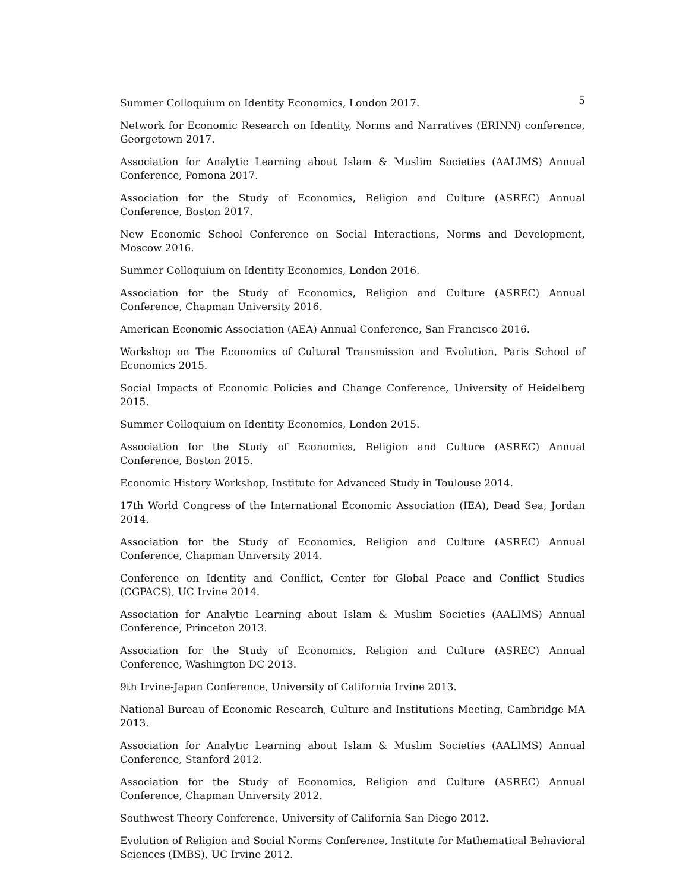5
Summer Colloquium on Identity Economics, London 2017.
Network for Economic Research on Identity, Norms and Narratives (ERINN) conference, Georgetown 2017.
Association for Analytic Learning about Islam & Muslim Societies (AALIMS) Annual Conference, Pomona 2017.
Association for the Study of Economics, Religion and Culture (ASREC) Annual Conference, Boston 2017.
New Economic School Conference on Social Interactions, Norms and Development, Moscow 2016.
Summer Colloquium on Identity Economics, London 2016.
Association for the Study of Economics, Religion and Culture (ASREC) Annual Conference, Chapman University 2016.
American Economic Association (AEA) Annual Conference, San Francisco 2016.
Workshop on The Economics of Cultural Transmission and Evolution, Paris School of Economics 2015.
Social Impacts of Economic Policies and Change Conference, University of Heidelberg 2015.
Summer Colloquium on Identity Economics, London 2015.
Association for the Study of Economics, Religion and Culture (ASREC) Annual Conference, Boston 2015.
Economic History Workshop, Institute for Advanced Study in Toulouse 2014.
17th World Congress of the International Economic Association (IEA), Dead Sea, Jordan 2014.
Association for the Study of Economics, Religion and Culture (ASREC) Annual Conference, Chapman University 2014.
Conference on Identity and Conflict, Center for Global Peace and Conflict Studies (CGPACS), UC Irvine 2014.
Association for Analytic Learning about Islam & Muslim Societies (AALIMS) Annual Conference, Princeton 2013.
Association for the Study of Economics, Religion and Culture (ASREC) Annual Conference, Washington DC 2013.
9th Irvine-Japan Conference, University of California Irvine 2013.
National Bureau of Economic Research, Culture and Institutions Meeting, Cambridge MA 2013.
Association for Analytic Learning about Islam & Muslim Societies (AALIMS) Annual Conference, Stanford 2012.
Association for the Study of Economics, Religion and Culture (ASREC) Annual Conference, Chapman University 2012.
Southwest Theory Conference, University of California San Diego 2012.
Evolution of Religion and Social Norms Conference, Institute for Mathematical Behavioral Sciences (IMBS), UC Irvine 2012.